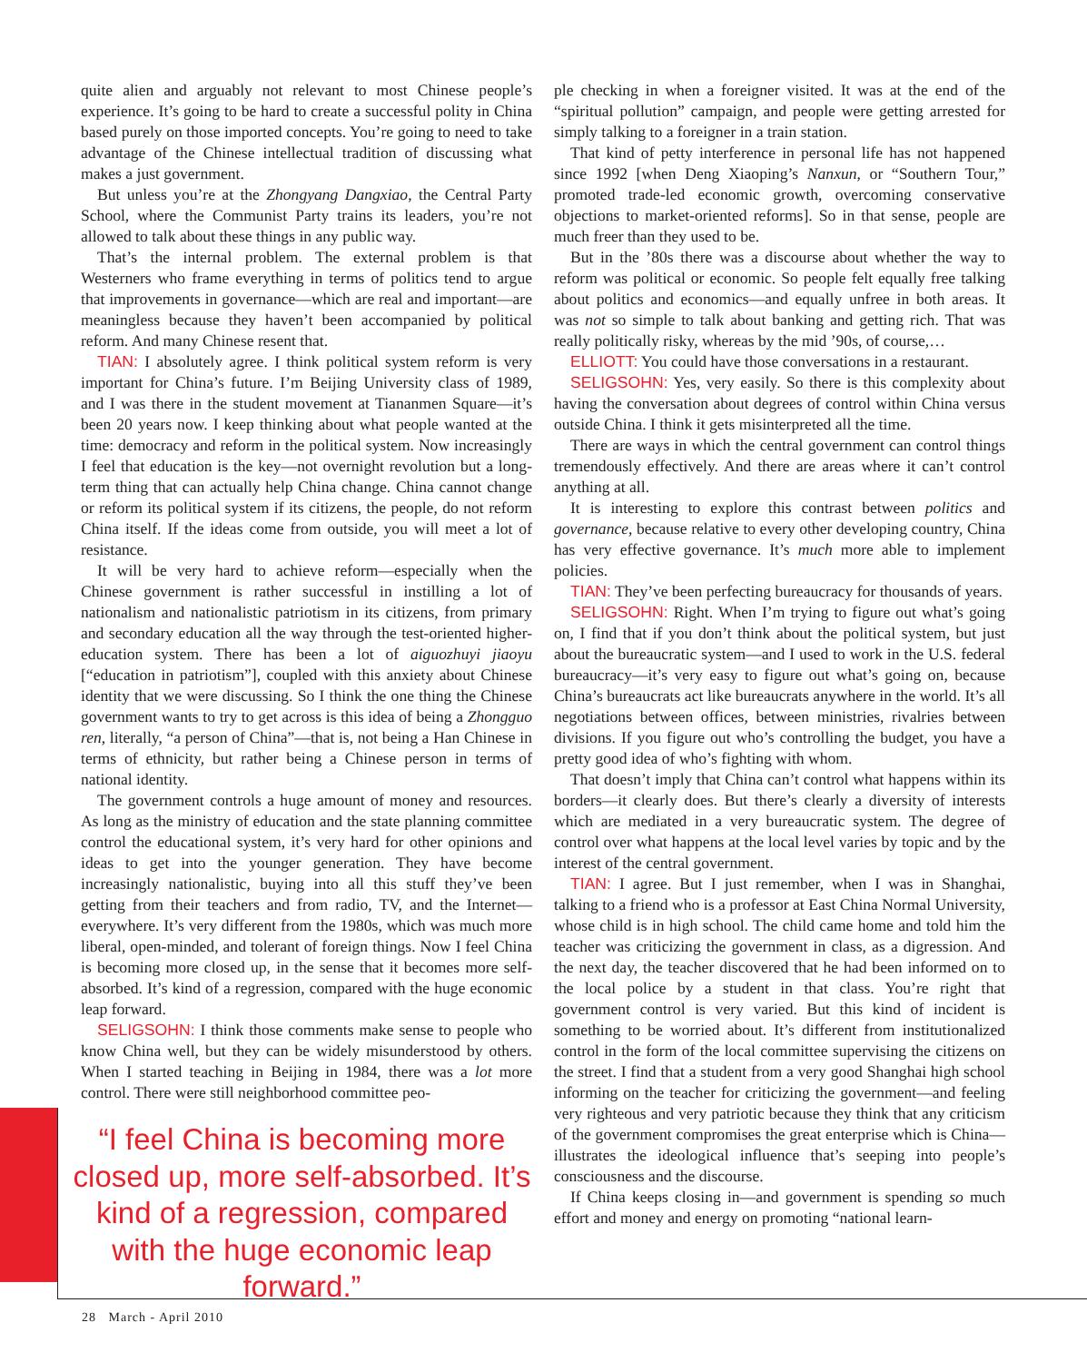quite alien and arguably not relevant to most Chinese people’s experience. It’s going to be hard to create a successful polity in China based purely on those imported concepts. You’re going to need to take advantage of the Chinese intellectual tradition of discussing what makes a just government.
But unless you’re at the Zhongyang Dangxiao, the Central Party School, where the Communist Party trains its leaders, you’re not allowed to talk about these things in any public way.
That’s the internal problem. The external problem is that Westerners who frame everything in terms of politics tend to argue that improvements in governance—which are real and important—are meaningless because they haven’t been accompanied by political reform. And many Chinese resent that.
TIAN: I absolutely agree. I think political system reform is very important for China’s future. I’m Beijing University class of 1989, and I was there in the student movement at Tiananmen Square—it’s been 20 years now. I keep thinking about what people wanted at the time: democracy and reform in the political system. Now increasingly I feel that education is the key—not overnight revolution but a long-term thing that can actually help China change. China cannot change or reform its political system if its citizens, the people, do not reform China itself. If the ideas come from outside, you will meet a lot of resistance.
It will be very hard to achieve reform—especially when the Chinese government is rather successful in instilling a lot of nationalism and nationalistic patriotism in its citizens, from primary and secondary education all the way through the test-oriented higher-education system. There has been a lot of aiguozhuyi jiaoyu [“education in patriotism”], coupled with this anxiety about Chinese identity that we were discussing. So I think the one thing the Chinese government wants to try to get across is this idea of being a Zhongguo ren, literally, “a person of China”—that is, not being a Han Chinese in terms of ethnicity, but rather being a Chinese person in terms of national identity.
The government controls a huge amount of money and resources. As long as the ministry of education and the state planning committee control the educational system, it’s very hard for other opinions and ideas to get into the younger generation. They have become increasingly nationalistic, buying into all this stuff they’ve been getting from their teachers and from radio, TV, and the Internet—everywhere. It’s very different from the 1980s, which was much more liberal, open-minded, and tolerant of foreign things. Now I feel China is becoming more closed up, in the sense that it becomes more self-absorbed. It’s kind of a regression, compared with the huge economic leap forward.
SELIGSOHN: I think those comments make sense to people who know China well, but they can be widely misunderstood by others. When I started teaching in Beijing in 1984, there was a lot more control. There were still neighborhood committee peo-
“I feel China is becoming more closed up, more self-absorbed. It’s kind of a regression, compared with the huge economic leap forward.”
ple checking in when a foreigner visited. It was at the end of the “spiritual pollution” campaign, and people were getting arrested for simply talking to a foreigner in a train station.
That kind of petty interference in personal life has not happened since 1992 [when Deng Xiaoping’s Nanxun, or “Southern Tour,” promoted trade-led economic growth, overcoming conservative objections to market-oriented reforms]. So in that sense, people are much freer than they used to be.
But in the ’80s there was a discourse about whether the way to reform was political or economic. So people felt equally free talking about politics and economics—and equally unfree in both areas. It was not so simple to talk about banking and getting rich. That was really politically risky, whereas by the mid ’90s, of course,…
ELLIOTT: You could have those conversations in a restaurant.
SELIGSOHN: Yes, very easily. So there is this complexity about having the conversation about degrees of control within China versus outside China. I think it gets misinterpreted all the time.
There are ways in which the central government can control things tremendously effectively. And there are areas where it can’t control anything at all.
It is interesting to explore this contrast between politics and governance, because relative to every other developing country, China has very effective governance. It’s much more able to implement policies.
TIAN: They’ve been perfecting bureaucracy for thousands of years.
SELIGSOHN: Right. When I’m trying to figure out what’s going on, I find that if you don’t think about the political system, but just about the bureaucratic system—and I used to work in the U.S. federal bureaucracy—it’s very easy to figure out what’s going on, because China’s bureaucrats act like bureaucrats anywhere in the world. It’s all negotiations between offices, between ministries, rivalries between divisions. If you figure out who’s controlling the budget, you have a pretty good idea of who’s fighting with whom.
That doesn’t imply that China can’t control what happens within its borders—it clearly does. But there’s clearly a diversity of interests which are mediated in a very bureaucratic system. The degree of control over what happens at the local level varies by topic and by the interest of the central government.
TIAN: I agree. But I just remember, when I was in Shanghai, talking to a friend who is a professor at East China Normal University, whose child is in high school. The child came home and told him the teacher was criticizing the government in class, as a digression. And the next day, the teacher discovered that he had been informed on to the local police by a student in that class. You’re right that government control is very varied. But this kind of incident is something to be worried about. It’s different from institutionalized control in the form of the local committee supervising the citizens on the street. I find that a student from a very good Shanghai high school informing on the teacher for criticizing the government—and feeling very righteous and very patriotic because they think that any criticism of the government compromises the great enterprise which is China—illustrates the ideological influence that’s seeping into people’s consciousness and the discourse.
If China keeps closing in—and government is spending so much effort and money and energy on promoting “national learn-
28 March - April 2010